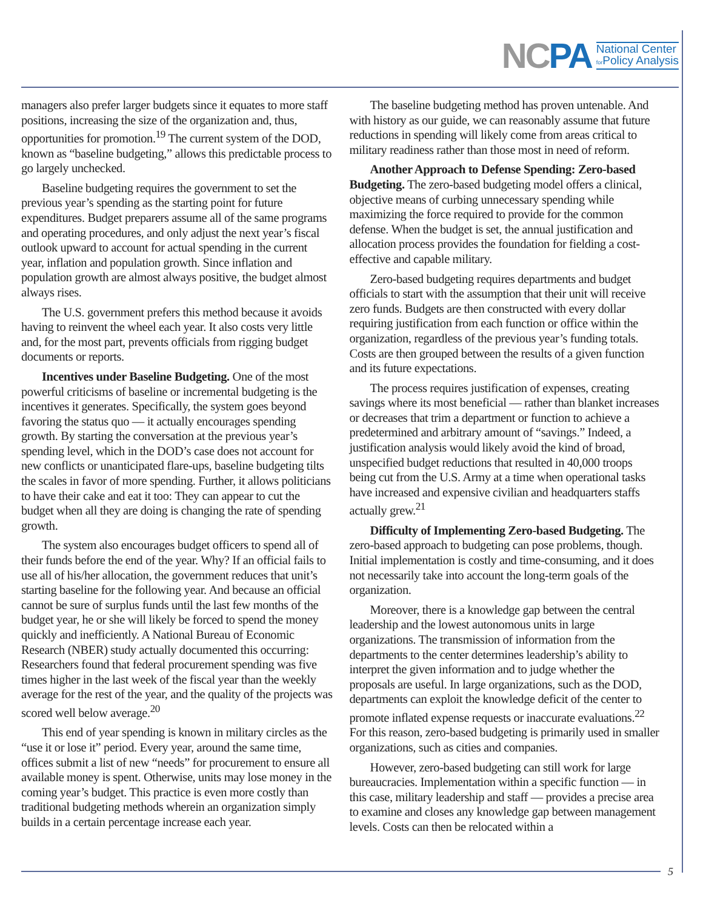NCPA
National Center
for Policy Analysis
managers also prefer larger budgets since it equates to more staff positions, increasing the size of the organization and, thus, opportunities for promotion.<sup>19</sup> The current system of the DOD, known as “baseline budgeting,” allows this predictable process to go largely unchecked.
Baseline budgeting requires the government to set the previous year’s spending as the starting point for future expenditures. Budget preparers assume all of the same programs and operating procedures, and only adjust the next year’s fiscal outlook upward to account for actual spending in the current year, inflation and population growth. Since inflation and population growth are almost always positive, the budget almost always rises.
The U.S. government prefers this method because it avoids having to reinvent the wheel each year. It also costs very little and, for the most part, prevents officials from rigging budget documents or reports.
Incentives under Baseline Budgeting. One of the most powerful criticisms of baseline or incremental budgeting is the incentives it generates. Specifically, the system goes beyond favoring the status quo — it actually encourages spending growth. By starting the conversation at the previous year’s spending level, which in the DOD’s case does not account for new conflicts or unanticipated flare-ups, baseline budgeting tilts the scales in favor of more spending. Further, it allows politicians to have their cake and eat it too: They can appear to cut the budget when all they are doing is changing the rate of spending growth.
The system also encourages budget officers to spend all of their funds before the end of the year. Why? If an official fails to use all of his/her allocation, the government reduces that unit’s starting baseline for the following year. And because an official cannot be sure of surplus funds until the last few months of the budget year, he or she will likely be forced to spend the money quickly and inefficiently. A National Bureau of Economic Research (NBER) study actually documented this occurring: Researchers found that federal procurement spending was five times higher in the last week of the fiscal year than the weekly average for the rest of the year, and the quality of the projects was scored well below average.<sup>20</sup>
This end of year spending is known in military circles as the “use it or lose it” period. Every year, around the same time, offices submit a list of new “needs” for procurement to ensure all available money is spent. Otherwise, units may lose money in the coming year’s budget. This practice is even more costly than traditional budgeting methods wherein an organization simply builds in a certain percentage increase each year.
The baseline budgeting method has proven untenable. And with history as our guide, we can reasonably assume that future reductions in spending will likely come from areas critical to military readiness rather than those most in need of reform.
Another Approach to Defense Spending: Zero-based Budgeting. The zero-based budgeting model offers a clinical, objective means of curbing unnecessary spending while maximizing the force required to provide for the common defense. When the budget is set, the annual justification and allocation process provides the foundation for fielding a cost-effective and capable military.
Zero-based budgeting requires departments and budget officials to start with the assumption that their unit will receive zero funds. Budgets are then constructed with every dollar requiring justification from each function or office within the organization, regardless of the previous year’s funding totals. Costs are then grouped between the results of a given function and its future expectations.
The process requires justification of expenses, creating savings where its most beneficial — rather than blanket increases or decreases that trim a department or function to achieve a predetermined and arbitrary amount of “savings.” Indeed, a justification analysis would likely avoid the kind of broad, unspecified budget reductions that resulted in 40,000 troops being cut from the U.S. Army at a time when operational tasks have increased and expensive civilian and headquarters staffs actually grew.<sup>21</sup>
Difficulty of Implementing Zero-based Budgeting. The zero-based approach to budgeting can pose problems, though. Initial implementation is costly and time-consuming, and it does not necessarily take into account the long-term goals of the organization.
Moreover, there is a knowledge gap between the central leadership and the lowest autonomous units in large organizations. The transmission of information from the departments to the center determines leadership’s ability to interpret the given information and to judge whether the proposals are useful. In large organizations, such as the DOD, departments can exploit the knowledge deficit of the center to promote inflated expense requests or inaccurate evaluations.<sup>22</sup> For this reason, zero-based budgeting is primarily used in smaller organizations, such as cities and companies.
However, zero-based budgeting can still work for large bureaucracies. Implementation within a specific function — in this case, military leadership and staff — provides a precise area to examine and closes any knowledge gap between management levels. Costs can then be relocated within a
5